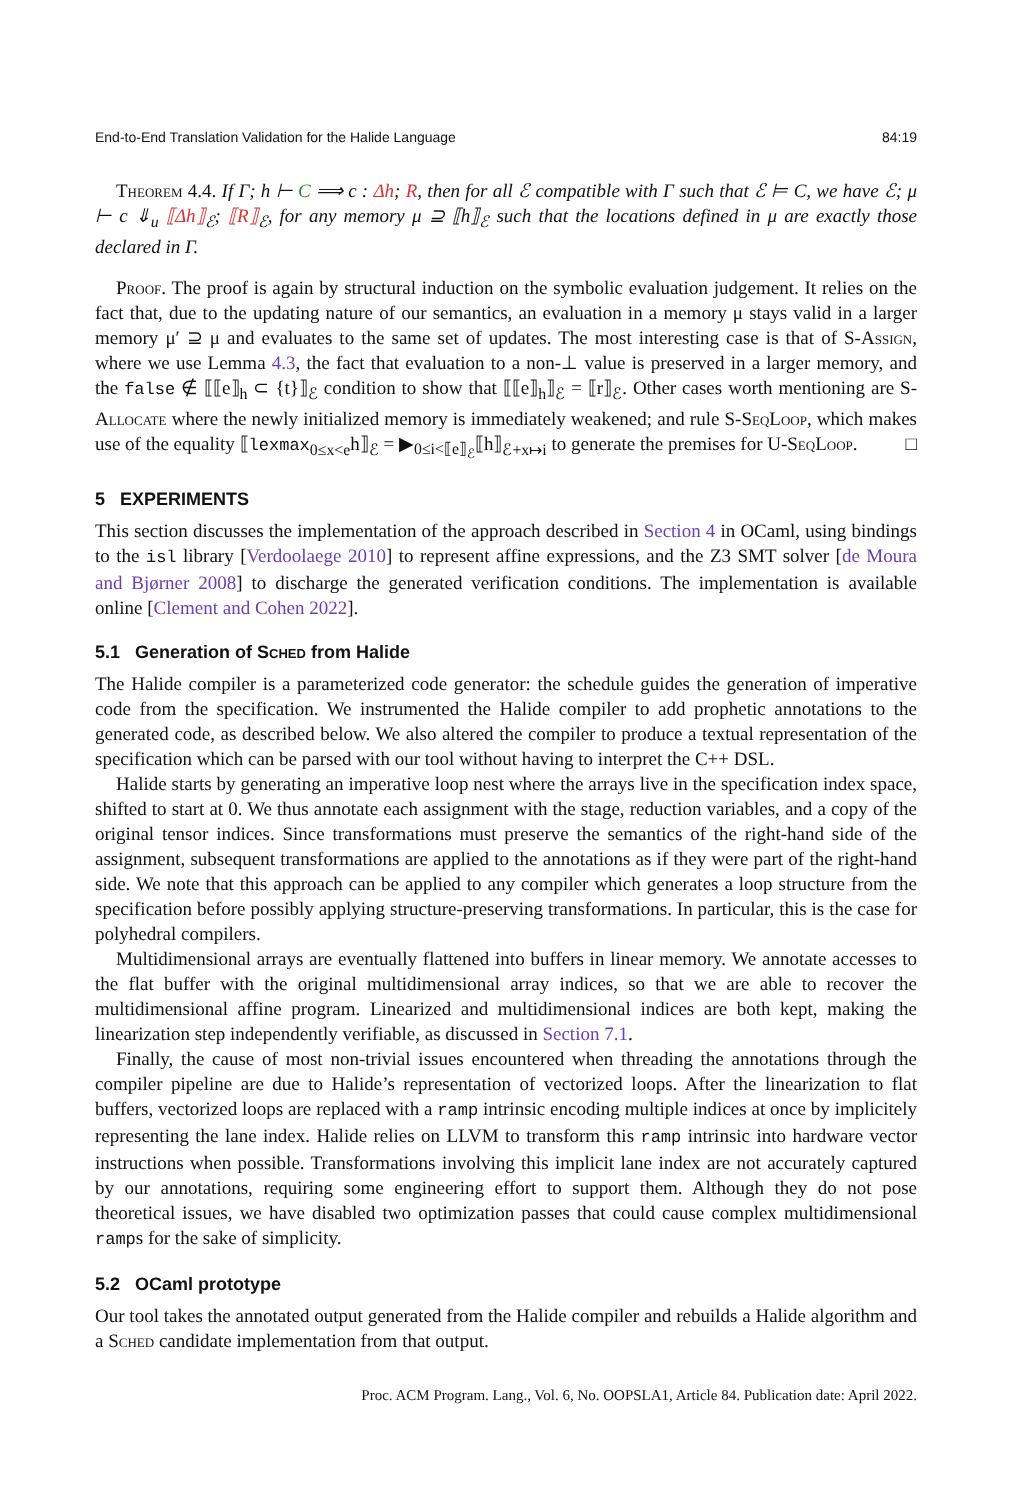End-to-End Translation Validation for the Halide Language 84:19
Theorem 4.4. If Γ; h ⊢ C ⟹ c : Δh; R, then for all ℰ compatible with Γ such that ℰ ⊨ C, we have ℰ; μ ⊢ c ⇓<sub>u</sub> ⟦Δh⟧<sub>ℰ</sub>; ⟦R⟧<sub>ℰ</sub>, for any memory μ ⊇ ⟦h⟧<sub>ℰ</sub> such that the locations defined in μ are exactly those declared in Γ.
Proof. The proof is again by structural induction on the symbolic evaluation judgement. It relies on the fact that, due to the updating nature of our semantics, an evaluation in a memory μ stays valid in a larger memory μ′ ⊇ μ and evaluates to the same set of updates. The most interesting case is that of S-Assign, where we use Lemma 4.3, the fact that evaluation to a non-⊥ value is preserved in a larger memory, and the false ∉ ⟦⟦e⟧<sub>h</sub> ⊂ {t}⟧<sub>ℰ</sub> condition to show that ⟦⟦e⟧<sub>h</sub>⟧<sub>ℰ</sub> = ⟦r⟧<sub>ℰ</sub>. Other cases worth mentioning are S-Allocate where the newly initialized memory is immediately weakened; and rule S-SeqLoop, which makes use of the equality ⟦lexmax<sub>0≤x<e</sub>h⟧<sub>ℰ</sub> = ▶<sub>0≤i<⟦e⟧<sub>ℰ</sub></sub>⟦h⟧<sub>ℰ+x↦i</sub> to generate the premises for U-SeqLoop. □
5 EXPERIMENTS
This section discusses the implementation of the approach described in Section 4 in OCaml, using bindings to the isl library [Verdoolaege 2010] to represent affine expressions, and the Z3 SMT solver [de Moura and Bjørner 2008] to discharge the generated verification conditions. The implementation is available online [Clement and Cohen 2022].
5.1 Generation of Sched from Halide
The Halide compiler is a parameterized code generator: the schedule guides the generation of imperative code from the specification. We instrumented the Halide compiler to add prophetic annotations to the generated code, as described below. We also altered the compiler to produce a textual representation of the specification which can be parsed with our tool without having to interpret the C++ DSL.
Halide starts by generating an imperative loop nest where the arrays live in the specification index space, shifted to start at 0. We thus annotate each assignment with the stage, reduction variables, and a copy of the original tensor indices. Since transformations must preserve the semantics of the right-hand side of the assignment, subsequent transformations are applied to the annotations as if they were part of the right-hand side. We note that this approach can be applied to any compiler which generates a loop structure from the specification before possibly applying structure-preserving transformations. In particular, this is the case for polyhedral compilers.
Multidimensional arrays are eventually flattened into buffers in linear memory. We annotate accesses to the flat buffer with the original multidimensional array indices, so that we are able to recover the multidimensional affine program. Linearized and multidimensional indices are both kept, making the linearization step independently verifiable, as discussed in Section 7.1.
Finally, the cause of most non-trivial issues encountered when threading the annotations through the compiler pipeline are due to Halide’s representation of vectorized loops. After the linearization to flat buffers, vectorized loops are replaced with a ramp intrinsic encoding multiple indices at once by implicitely representing the lane index. Halide relies on LLVM to transform this ramp intrinsic into hardware vector instructions when possible. Transformations involving this implicit lane index are not accurately captured by our annotations, requiring some engineering effort to support them. Although they do not pose theoretical issues, we have disabled two optimization passes that could cause complex multidimensional ramps for the sake of simplicity.
5.2 OCaml prototype
Our tool takes the annotated output generated from the Halide compiler and rebuilds a Halide algorithm and a Sched candidate implementation from that output.
Proc. ACM Program. Lang., Vol. 6, No. OOPSLA1, Article 84. Publication date: April 2022.